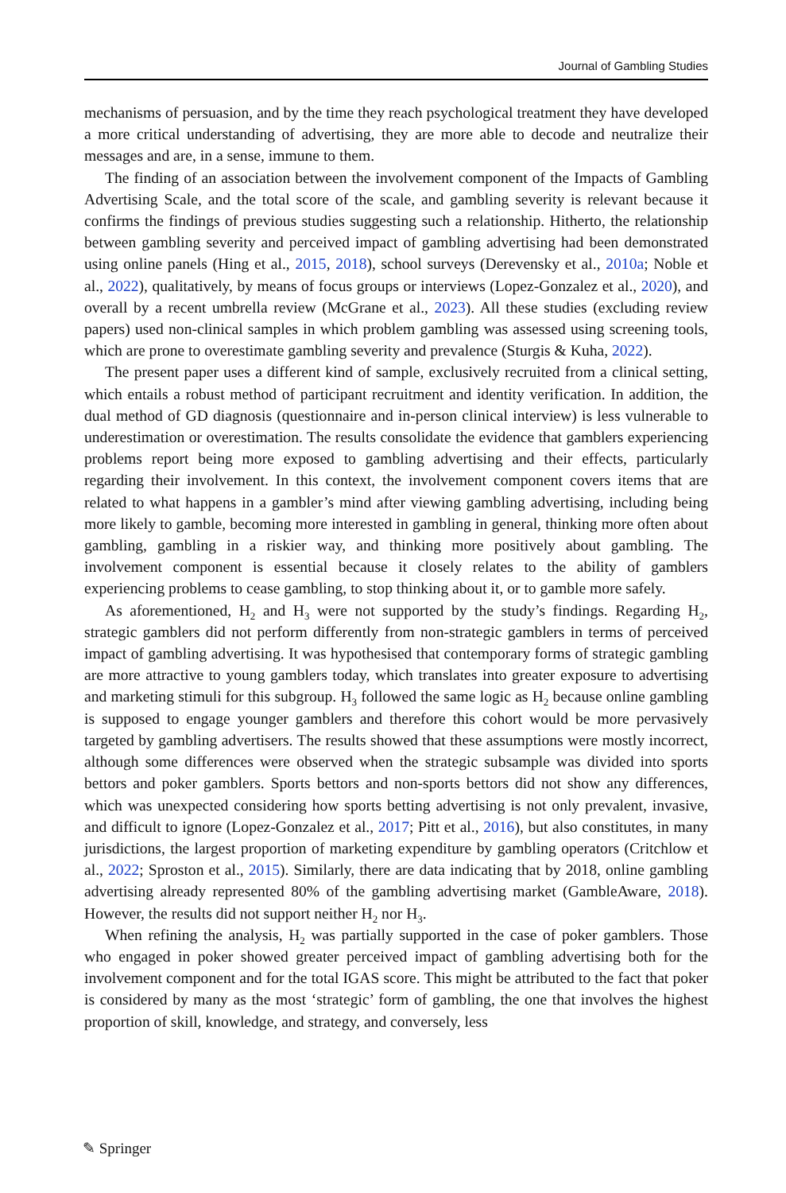Journal of Gambling Studies
mechanisms of persuasion, and by the time they reach psychological treatment they have developed a more critical understanding of advertising, they are more able to decode and neutralize their messages and are, in a sense, immune to them.
The finding of an association between the involvement component of the Impacts of Gambling Advertising Scale, and the total score of the scale, and gambling severity is relevant because it confirms the findings of previous studies suggesting such a relationship. Hitherto, the relationship between gambling severity and perceived impact of gambling advertising had been demonstrated using online panels (Hing et al., 2015, 2018), school surveys (Derevensky et al., 2010a; Noble et al., 2022), qualitatively, by means of focus groups or interviews (Lopez-Gonzalez et al., 2020), and overall by a recent umbrella review (McGrane et al., 2023). All these studies (excluding review papers) used non-clinical samples in which problem gambling was assessed using screening tools, which are prone to overestimate gambling severity and prevalence (Sturgis & Kuha, 2022).
The present paper uses a different kind of sample, exclusively recruited from a clinical setting, which entails a robust method of participant recruitment and identity verification. In addition, the dual method of GD diagnosis (questionnaire and in-person clinical interview) is less vulnerable to underestimation or overestimation. The results consolidate the evidence that gamblers experiencing problems report being more exposed to gambling advertising and their effects, particularly regarding their involvement. In this context, the involvement component covers items that are related to what happens in a gambler’s mind after viewing gambling advertising, including being more likely to gamble, becoming more interested in gambling in general, thinking more often about gambling, gambling in a riskier way, and thinking more positively about gambling. The involvement component is essential because it closely relates to the ability of gamblers experiencing problems to cease gambling, to stop thinking about it, or to gamble more safely.
As aforementioned, H<sub>2</sub> and H<sub>3</sub> were not supported by the study’s findings. Regarding H<sub>2</sub>, strategic gamblers did not perform differently from non-strategic gamblers in terms of perceived impact of gambling advertising. It was hypothesised that contemporary forms of strategic gambling are more attractive to young gamblers today, which translates into greater exposure to advertising and marketing stimuli for this subgroup. H<sub>3</sub> followed the same logic as H<sub>2</sub> because online gambling is supposed to engage younger gamblers and therefore this cohort would be more pervasively targeted by gambling advertisers. The results showed that these assumptions were mostly incorrect, although some differences were observed when the strategic subsample was divided into sports bettors and poker gamblers. Sports bettors and non-sports bettors did not show any differences, which was unexpected considering how sports betting advertising is not only prevalent, invasive, and difficult to ignore (Lopez-Gonzalez et al., 2017; Pitt et al., 2016), but also constitutes, in many jurisdictions, the largest proportion of marketing expenditure by gambling operators (Critchlow et al., 2022; Sproston et al., 2015). Similarly, there are data indicating that by 2018, online gambling advertising already represented 80% of the gambling advertising market (GambleAware, 2018). However, the results did not support neither H<sub>2</sub> nor H<sub>3</sub>.
When refining the analysis, H<sub>2</sub> was partially supported in the case of poker gamblers. Those who engaged in poker showed greater perceived impact of gambling advertising both for the involvement component and for the total IGAS score. This might be attributed to the fact that poker is considered by many as the most ‘strategic’ form of gambling, the one that involves the highest proportion of skill, knowledge, and strategy, and conversely, less
✎ Springer